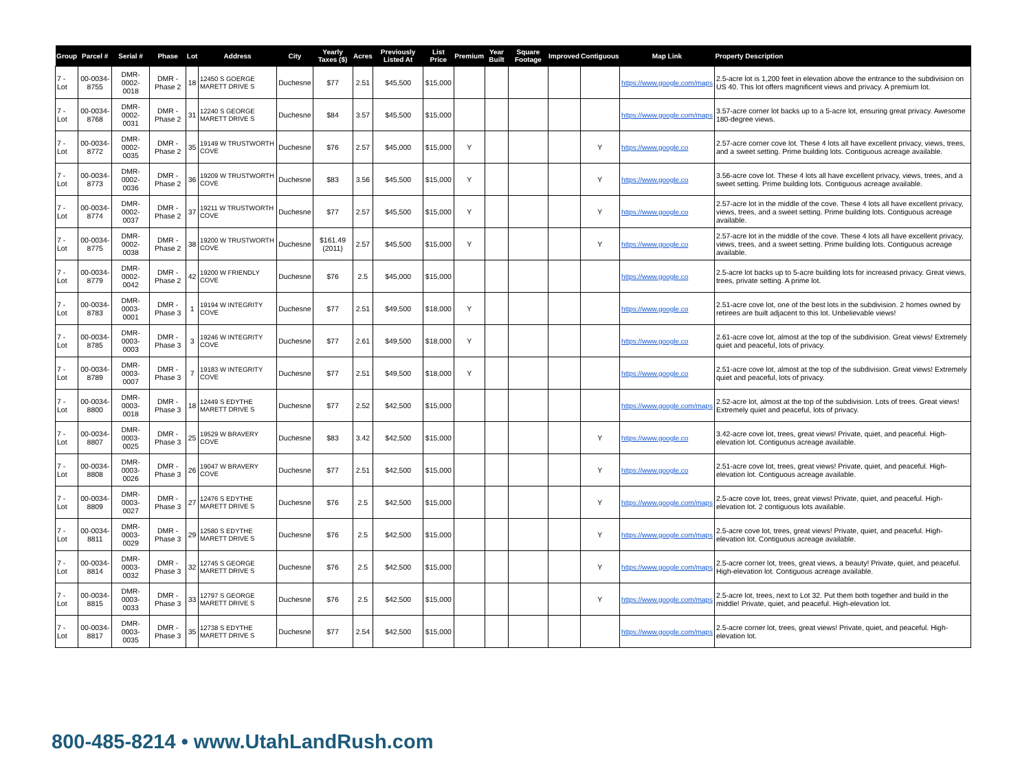| Group | Parcel # | Serial # | Phase | Lot | Address | City | Yearly Taxes ($) | Acres | Previously Listed At | List Price | Premium | Year Built | Square Footage | Improved | Contiguous | Map Link | Property Description |
| --- | --- | --- | --- | --- | --- | --- | --- | --- | --- | --- | --- | --- | --- | --- | --- | --- | --- |
| 7 - Lot | 00-0034-8755 | DMR-0002-0018 | DMR - Phase 2 | 18 | 12450 S GOERGE MARETT DRIVE S | Duchesne | $77 | 2.51 | $45,500 | $15,000 | | | | | | https://www.google.com/maps | 2.5-acre lot is 1,200 feet in elevation above the entrance to the subdivision on US 40. This lot offers magnificent views and privacy. A premium lot. |
| 7 - Lot | 00-0034-8768 | DMR-0002-0031 | DMR - Phase 2 | 31 | 12240 S GEORGE MARETT DRIVE S | Duchesne | $84 | 3.57 | $45,500 | $15,000 | | | | | | https://www.google.com/maps | 3.57-acre corner lot backs up to a 5-acre lot, ensuring great privacy. Awesome 180-degree views. |
| 7 - Lot | 00-0034-8772 | DMR-0002-0035 | DMR - Phase 2 | 35 | 19149 W TRUSTWORTH COVE | Duchesne | $76 | 2.57 | $45,000 | $15,000 | Y | | | | Y | https://www.google.co | 2.57-acre corner cove lot. These 4 lots all have excellent privacy, views, trees, and a sweet setting. Prime building lots. Contiguous acreage available. |
| 7 - Lot | 00-0034-8773 | DMR-0002-0036 | DMR - Phase 2 | 36 | 19209 W TRUSTWORTH COVE | Duchesne | $83 | 3.56 | $45,500 | $15,000 | Y | | | | Y | https://www.google.co | 3.56-acre cove lot. These 4 lots all have excellent privacy, views, trees, and a sweet setting. Prime building lots. Contiguous acreage available. |
| 7 - Lot | 00-0034-8774 | DMR-0002-0037 | DMR - Phase 2 | 37 | 19211 W TRUSTWORTH COVE | Duchesne | $77 | 2.57 | $45,500 | $15,000 | Y | | | | Y | https://www.google.co | 2.57-acre lot in the middle of the cove. These 4 lots all have excellent privacy, views, trees, and a sweet setting. Prime building lots. Contiguous acreage available. |
| 7 - Lot | 00-0034-8775 | DMR-0002-0038 | DMR - Phase 2 | 38 | 19200 W TRUSTWORTH COVE | Duchesne | $161.49 (2011) | 2.57 | $45,500 | $15,000 | Y | | | | Y | https://www.google.co | 2.57-acre lot in the middle of the cove. These 4 lots all have excellent privacy, views, trees, and a sweet setting. Prime building lots. Contiguous acreage available. |
| 7 - Lot | 00-0034-8779 | DMR-0002-0042 | DMR - Phase 2 | 42 | 19200 W FRIENDLY COVE | Duchesne | $76 | 2.5 | $45,000 | $15,000 | | | | | | https://www.google.co | 2.5-acre lot backs up to 5-acre building lots for increased privacy. Great views, trees, private setting. A prime lot. |
| 7 - Lot | 00-0034-8783 | DMR-0003-0001 | DMR - Phase 3 | 1 | 19194 W INTEGRITY COVE | Duchesne | $77 | 2.51 | $49,500 | $18,000 | Y | | | | | https://www.google.co | 2.51-acre cove lot, one of the best lots in the subdivision. 2 homes owned by retirees are built adjacent to this lot. Unbelievable views! |
| 7 - Lot | 00-0034-8785 | DMR-0003-0003 | DMR - Phase 3 | 3 | 19246 W INTEGRITY COVE | Duchesne | $77 | 2.61 | $49,500 | $18,000 | Y | | | | | https://www.google.co | 2.61-acre cove lot, almost at the top of the subdivision. Great views! Extremely quiet and peaceful, lots of privacy. |
| 7 - Lot | 00-0034-8789 | DMR-0003-0007 | DMR - Phase 3 | 7 | 19183 W INTEGRITY COVE | Duchesne | $77 | 2.51 | $49,500 | $18,000 | Y | | | | | https://www.google.co | 2.51-acre cove lot, almost at the top of the subdivision. Great views! Extremely quiet and peaceful, lots of privacy. |
| 7 - Lot | 00-0034-8800 | DMR-0003-0018 | DMR - Phase 3 | 18 | 12449 S EDYTHE MARETT DRIVE S | Duchesne | $77 | 2.52 | $42,500 | $15,000 | | | | | | https://www.google.com/maps | 2.52-acre lot, almost at the top of the subdivision. Lots of trees. Great views! Extremely quiet and peaceful, lots of privacy. |
| 7 - Lot | 00-0034-8807 | DMR-0003-0025 | DMR - Phase 3 | 25 | 19529 W BRAVERY COVE | Duchesne | $83 | 3.42 | $42,500 | $15,000 | | | | | Y | https://www.google.co | 3.42-acre cove lot, trees, great views! Private, quiet, and peaceful. High-elevation lot. Contiguous acreage available. |
| 7 - Lot | 00-0034-8808 | DMR-0003-0026 | DMR - Phase 3 | 26 | 19047 W BRAVERY COVE | Duchesne | $77 | 2.51 | $42,500 | $15,000 | | | | | Y | https://www.google.co | 2.51-acre cove lot, trees, great views! Private, quiet, and peaceful. High-elevation lot. Contiguous acreage available. |
| 7 - Lot | 00-0034-8809 | DMR-0003-0027 | DMR - Phase 3 | 27 | 12476 S EDYTHE MARETT DRIVE S | Duchesne | $76 | 2.5 | $42,500 | $15,000 | | | | | Y | https://www.google.com/maps | 2.5-acre cove lot, trees, great views! Private, quiet, and peaceful. High-elevation lot. 2 contiguous lots available. |
| 7 - Lot | 00-0034-8811 | DMR-0003-0029 | DMR - Phase 3 | 29 | 12580 S EDYTHE MARETT DRIVE S | Duchesne | $76 | 2.5 | $42,500 | $15,000 | | | | | Y | https://www.google.com/maps | 2.5-acre cove lot, trees, great views! Private, quiet, and peaceful. High-elevation lot. Contiguous acreage available. |
| 7 - Lot | 00-0034-8814 | DMR-0003-0032 | DMR - Phase 3 | 32 | 12745 S GEORGE MARETT DRIVE S | Duchesne | $76 | 2.5 | $42,500 | $15,000 | | | | | Y | https://www.google.com/maps | 2.5-acre corner lot, trees, great views, a beauty! Private, quiet, and peaceful. High-elevation lot. Contiguous acreage available. |
| 7 - Lot | 00-0034-8815 | DMR-0003-0033 | DMR - Phase 3 | 33 | 12797 S GEORGE MARETT DRIVE S | Duchesne | $76 | 2.5 | $42,500 | $15,000 | | | | | Y | https://www.google.com/maps | 2.5-acre lot, trees, next to Lot 32. Put them both together and build in the middle! Private, quiet, and peaceful. High-elevation lot. |
| 7 - Lot | 00-0034-8817 | DMR-0003-0035 | DMR - Phase 3 | 35 | 12738 S EDYTHE MARETT DRIVE S | Duchesne | $77 | 2.54 | $42,500 | $15,000 | | | | | | https://www.google.com/maps | 2.5-acre corner lot, trees, great views! Private, quiet, and peaceful. High-elevation lot. |
800-485-8214 • www.UtahLandRush.com